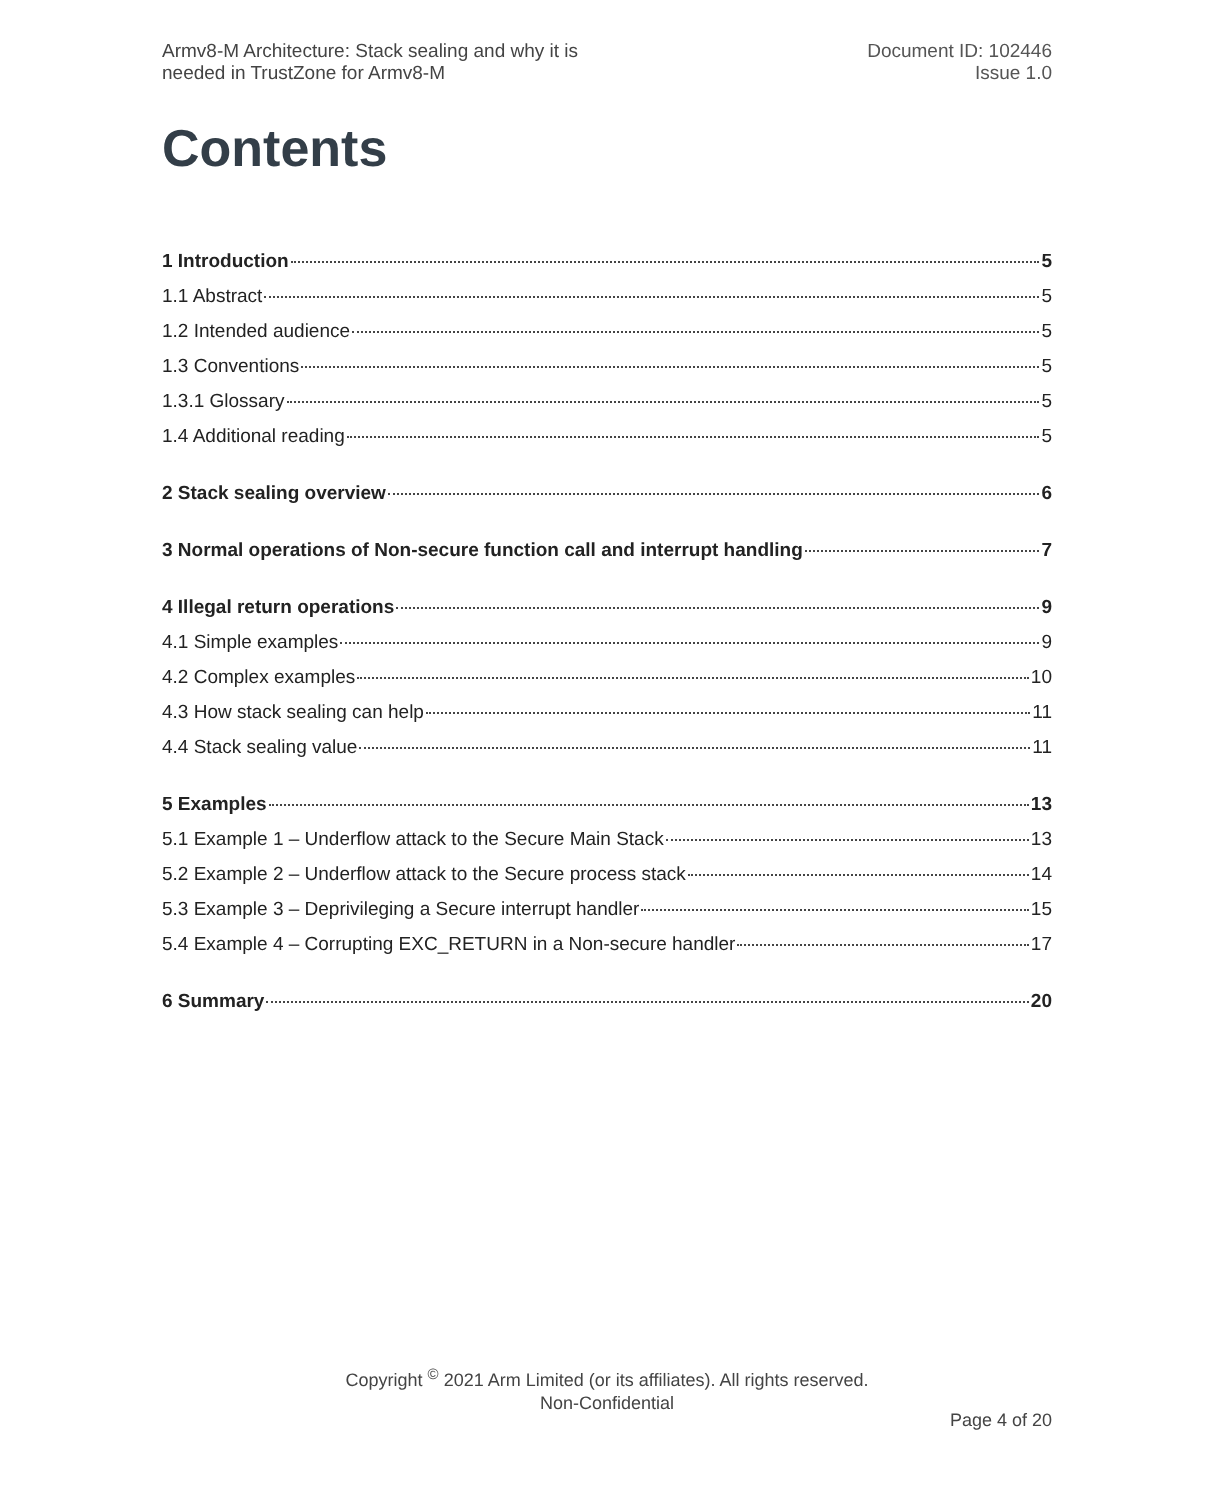Armv8-M Architecture: Stack sealing and why it is
needed in TrustZone for Armv8-M
Document ID: 102446
Issue 1.0
Contents
1 Introduction 5
1.1 Abstract 5
1.2 Intended audience 5
1.3 Conventions 5
1.3.1 Glossary 5
1.4 Additional reading 5
2 Stack sealing overview 6
3 Normal operations of Non-secure function call and interrupt handling 7
4 Illegal return operations 9
4.1 Simple examples 9
4.2 Complex examples 10
4.3 How stack sealing can help 11
4.4 Stack sealing value 11
5 Examples 13
5.1 Example 1 – Underflow attack to the Secure Main Stack 13
5.2 Example 2 – Underflow attack to the Secure process stack 14
5.3 Example 3 – Deprivileging a Secure interrupt handler 15
5.4 Example 4 – Corrupting EXC_RETURN in a Non-secure handler 17
6 Summary 20
Copyright <sup>©</sup> 2021 Arm Limited (or its affiliates). All rights reserved.
Non-Confidential
Page 4 of 20